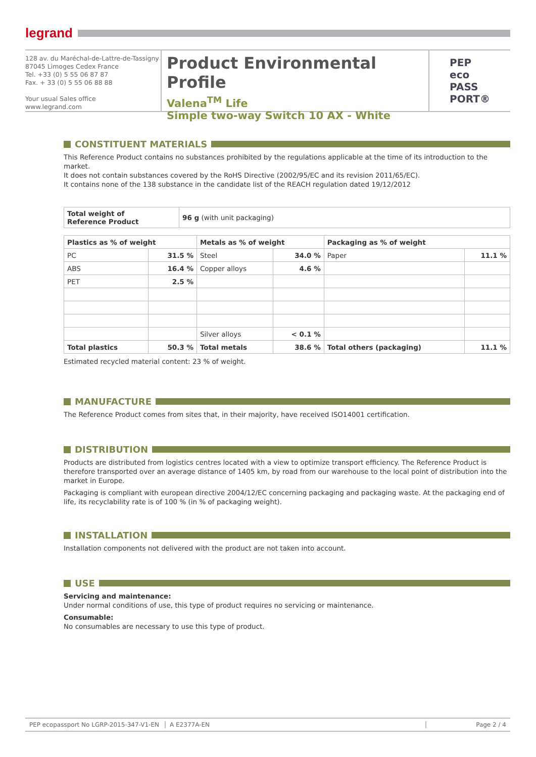legrand
128 av. du Maréchal-de-Lattre-de-Tassigny
87045 Limoges Cedex France
Tel. +33 (0) 5 55 06 87 87
Fax. + 33 (0) 5 55 06 88 88
Your usual Sales office
www.legrand.com
Product Environmental Profile
Valena<sup>TM</sup> Life
Simple two-way Switch 10 AX - White
PEP
eco
PASS
PORT®
CONSTITUENT MATERIALS
This Reference Product contains no substances prohibited by the regulations applicable at the time of its introduction to the market.
It does not contain substances covered by the RoHS Directive (2002/95/EC and its revision 2011/65/EC).
It contains none of the 138 substance in the candidate list of the REACH regulation dated 19/12/2012
| Total weight of Reference Product | 96 g (with unit packaging) |
| Plastics as % of weight | | Metals as % of weight | | Packaging as % of weight | |
| --- | --- | --- | --- | --- | --- |
| PC | 31.5 % | Steel | 34.0 % | Paper | 11.1 % |
| ABS | 16.4 % | Copper alloys | 4.6 % | | |
| PET | 2.5 % | | | | |
| | | Silver alloys | < 0.1 % | | |
| Total plastics | 50.3 % | Total metals | 38.6 % | Total others (packaging) | 11.1 % |
Estimated recycled material content: 23 % of weight.
MANUFACTURE
The Reference Product comes from sites that, in their majority, have received ISO14001 certification.
DISTRIBUTION
Products are distributed from logistics centres located with a view to optimize transport efficiency. The Reference Product is therefore transported over an average distance of 1405 km, by road from our warehouse to the local point of distribution into the market in Europe.
Packaging is compliant with european directive 2004/12/EC concerning packaging and packaging waste. At the packaging end of life, its recyclability rate is of 100 % (in % of packaging weight).
INSTALLATION
Installation components not delivered with the product are not taken into account.
USE
Servicing and maintenance:
Under normal conditions of use, this type of product requires no servicing or maintenance.
Consumable:
No consumables are necessary to use this type of product.
PEP ecopassport No LGRP-2015-347-V1-EN
A E2377A-EN Page 2 / 4